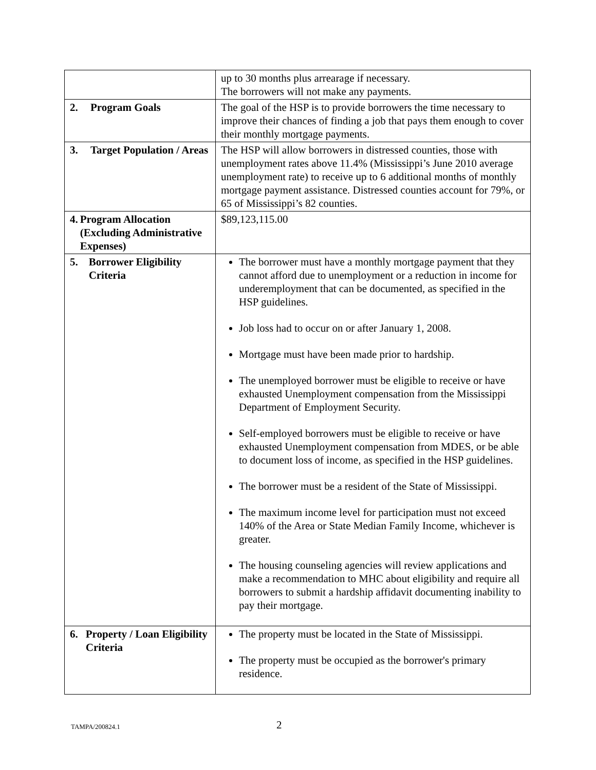| | up to 30 months plus arrearage if necessary. The borrowers will not make any payments. |
| 2. Program Goals | The goal of the HSP is to provide borrowers the time necessary to improve their chances of finding a job that pays them enough to cover their monthly mortgage payments. |
| 3. Target Population / Areas | The HSP will allow borrowers in distressed counties, those with unemployment rates above 11.4% (Mississippi’s June 2010 average unemployment rate) to receive up to 6 additional months of monthly mortgage payment assistance. Distressed counties account for 79%, or 65 of Mississippi’s 82 counties. |
| 4. Program Allocation (Excluding Administrative Expenses) | $89,123,115.00 |
| 5. Borrower Eligibility Criteria | The borrower must have a monthly mortgage payment that they cannot afford due to unemployment or a reduction in income for underemployment that can be documented, as specified in the HSP guidelines. Job loss had to occur on or after January 1, 2008. Mortgage must have been made prior to hardship. The unemployed borrower must be eligible to receive or have exhausted Unemployment compensation from the Mississippi Department of Employment Security. Self-employed borrowers must be eligible to receive or have exhausted Unemployment compensation from MDES, or be able to document loss of income, as specified in the HSP guidelines. The borrower must be a resident of the State of Mississippi. The maximum income level for participation must not exceed 140% of the Area or State Median Family Income, whichever is greater. The housing counseling agencies will review applications and make a recommendation to MHC about eligibility and require all borrowers to submit a hardship affidavit documenting inability to pay their mortgage. |
| 6. Property / Loan Eligibility Criteria | The property must be located in the State of Mississippi. The property must be occupied as the borrower's primary residence. |
TAMPA/200824.1 2